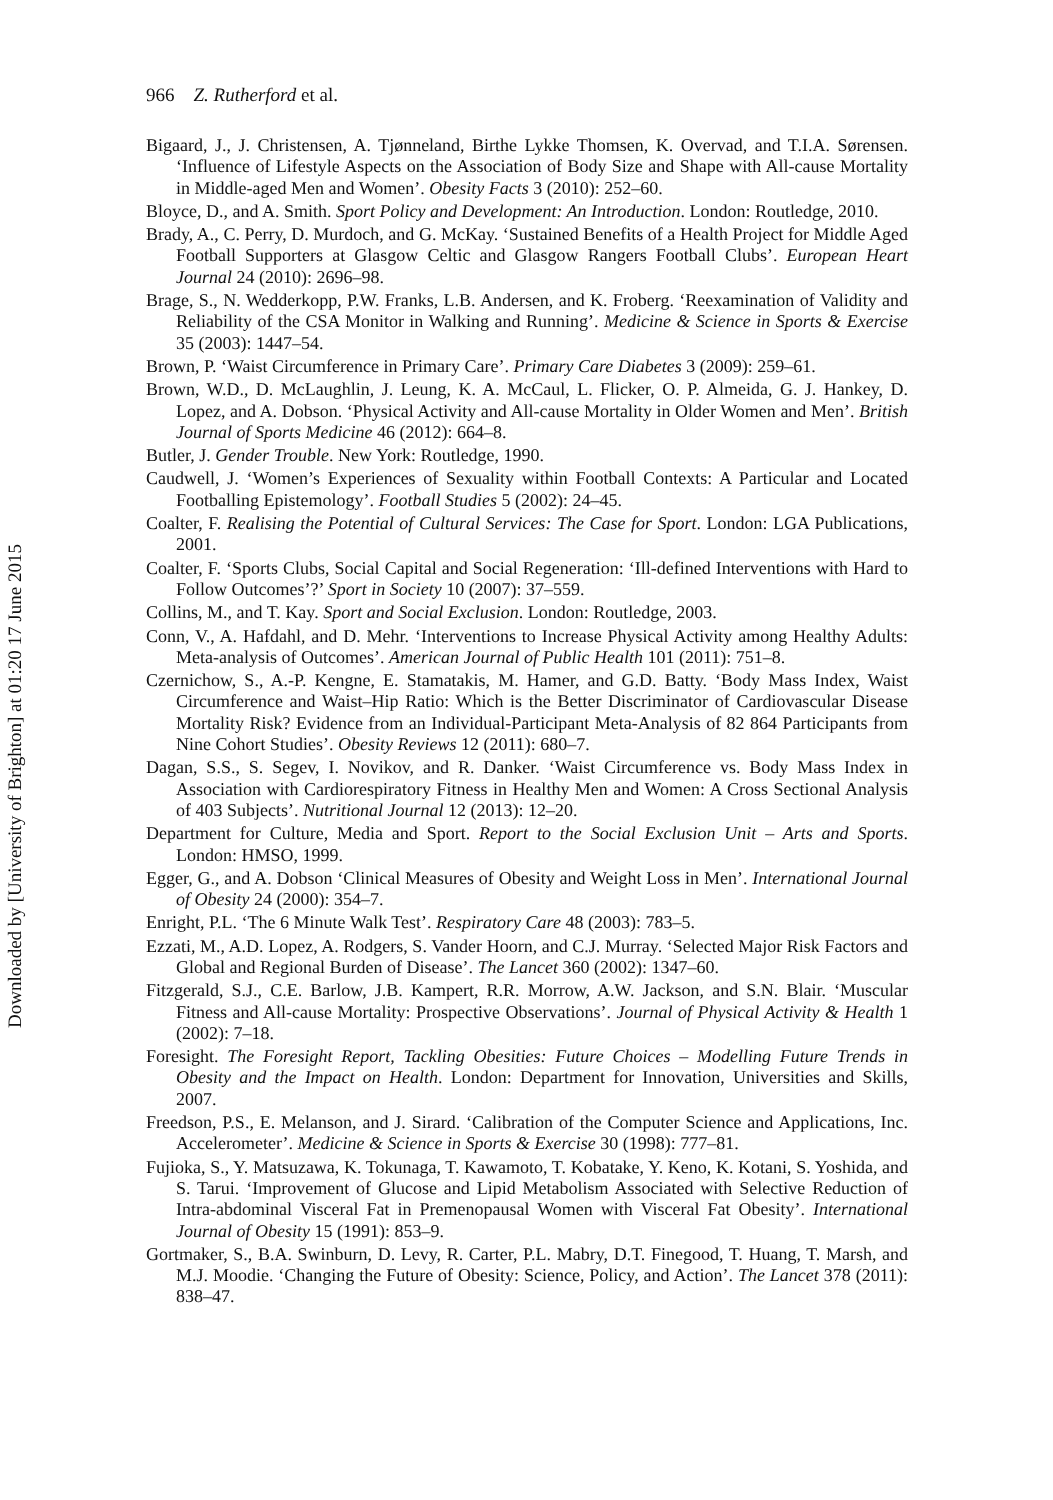966 Z. Rutherford et al.
Bigaard, J., J. Christensen, A. Tjønneland, Birthe Lykke Thomsen, K. Overvad, and T.I.A. Sørensen. ‘Influence of Lifestyle Aspects on the Association of Body Size and Shape with All-cause Mortality in Middle-aged Men and Women’. Obesity Facts 3 (2010): 252–60.
Bloyce, D., and A. Smith. Sport Policy and Development: An Introduction. London: Routledge, 2010.
Brady, A., C. Perry, D. Murdoch, and G. McKay. ‘Sustained Benefits of a Health Project for Middle Aged Football Supporters at Glasgow Celtic and Glasgow Rangers Football Clubs’. European Heart Journal 24 (2010): 2696–98.
Brage, S., N. Wedderkopp, P.W. Franks, L.B. Andersen, and K. Froberg. ‘Reexamination of Validity and Reliability of the CSA Monitor in Walking and Running’. Medicine & Science in Sports & Exercise 35 (2003): 1447–54.
Brown, P. ‘Waist Circumference in Primary Care’. Primary Care Diabetes 3 (2009): 259–61.
Brown, W.D., D. McLaughlin, J. Leung, K. A. McCaul, L. Flicker, O. P. Almeida, G. J. Hankey, D. Lopez, and A. Dobson. ‘Physical Activity and All-cause Mortality in Older Women and Men’. British Journal of Sports Medicine 46 (2012): 664–8.
Butler, J. Gender Trouble. New York: Routledge, 1990.
Caudwell, J. ‘Women’s Experiences of Sexuality within Football Contexts: A Particular and Located Footballing Epistemology’. Football Studies 5 (2002): 24–45.
Coalter, F. Realising the Potential of Cultural Services: The Case for Sport. London: LGA Publications, 2001.
Coalter, F. ‘Sports Clubs, Social Capital and Social Regeneration: ‘Ill-defined Interventions with Hard to Follow Outcomes’?’ Sport in Society 10 (2007): 37–559.
Collins, M., and T. Kay. Sport and Social Exclusion. London: Routledge, 2003.
Conn, V., A. Hafdahl, and D. Mehr. ‘Interventions to Increase Physical Activity among Healthy Adults: Meta-analysis of Outcomes’. American Journal of Public Health 101 (2011): 751–8.
Czernichow, S., A.-P. Kengne, E. Stamatakis, M. Hamer, and G.D. Batty. ‘Body Mass Index, Waist Circumference and Waist–Hip Ratio: Which is the Better Discriminator of Cardiovascular Disease Mortality Risk? Evidence from an Individual-Participant Meta-Analysis of 82 864 Participants from Nine Cohort Studies’. Obesity Reviews 12 (2011): 680–7.
Dagan, S.S., S. Segev, I. Novikov, and R. Danker. ‘Waist Circumference vs. Body Mass Index in Association with Cardiorespiratory Fitness in Healthy Men and Women: A Cross Sectional Analysis of 403 Subjects’. Nutritional Journal 12 (2013): 12–20.
Department for Culture, Media and Sport. Report to the Social Exclusion Unit – Arts and Sports. London: HMSO, 1999.
Egger, G., and A. Dobson ‘Clinical Measures of Obesity and Weight Loss in Men’. International Journal of Obesity 24 (2000): 354–7.
Enright, P.L. ‘The 6 Minute Walk Test’. Respiratory Care 48 (2003): 783–5.
Ezzati, M., A.D. Lopez, A. Rodgers, S. Vander Hoorn, and C.J. Murray. ‘Selected Major Risk Factors and Global and Regional Burden of Disease’. The Lancet 360 (2002): 1347–60.
Fitzgerald, S.J., C.E. Barlow, J.B. Kampert, R.R. Morrow, A.W. Jackson, and S.N. Blair. ‘Muscular Fitness and All-cause Mortality: Prospective Observations’. Journal of Physical Activity & Health 1 (2002): 7–18.
Foresight. The Foresight Report, Tackling Obesities: Future Choices – Modelling Future Trends in Obesity and the Impact on Health. London: Department for Innovation, Universities and Skills, 2007.
Freedson, P.S., E. Melanson, and J. Sirard. ‘Calibration of the Computer Science and Applications, Inc. Accelerometer’. Medicine & Science in Sports & Exercise 30 (1998): 777–81.
Fujioka, S., Y. Matsuzawa, K. Tokunaga, T. Kawamoto, T. Kobatake, Y. Keno, K. Kotani, S. Yoshida, and S. Tarui. ‘Improvement of Glucose and Lipid Metabolism Associated with Selective Reduction of Intra-abdominal Visceral Fat in Premenopausal Women with Visceral Fat Obesity’. International Journal of Obesity 15 (1991): 853–9.
Gortmaker, S., B.A. Swinburn, D. Levy, R. Carter, P.L. Mabry, D.T. Finegood, T. Huang, T. Marsh, and M.J. Moodie. ‘Changing the Future of Obesity: Science, Policy, and Action’. The Lancet 378 (2011): 838–47.
Downloaded by [University of Brighton] at 01:20 17 June 2015